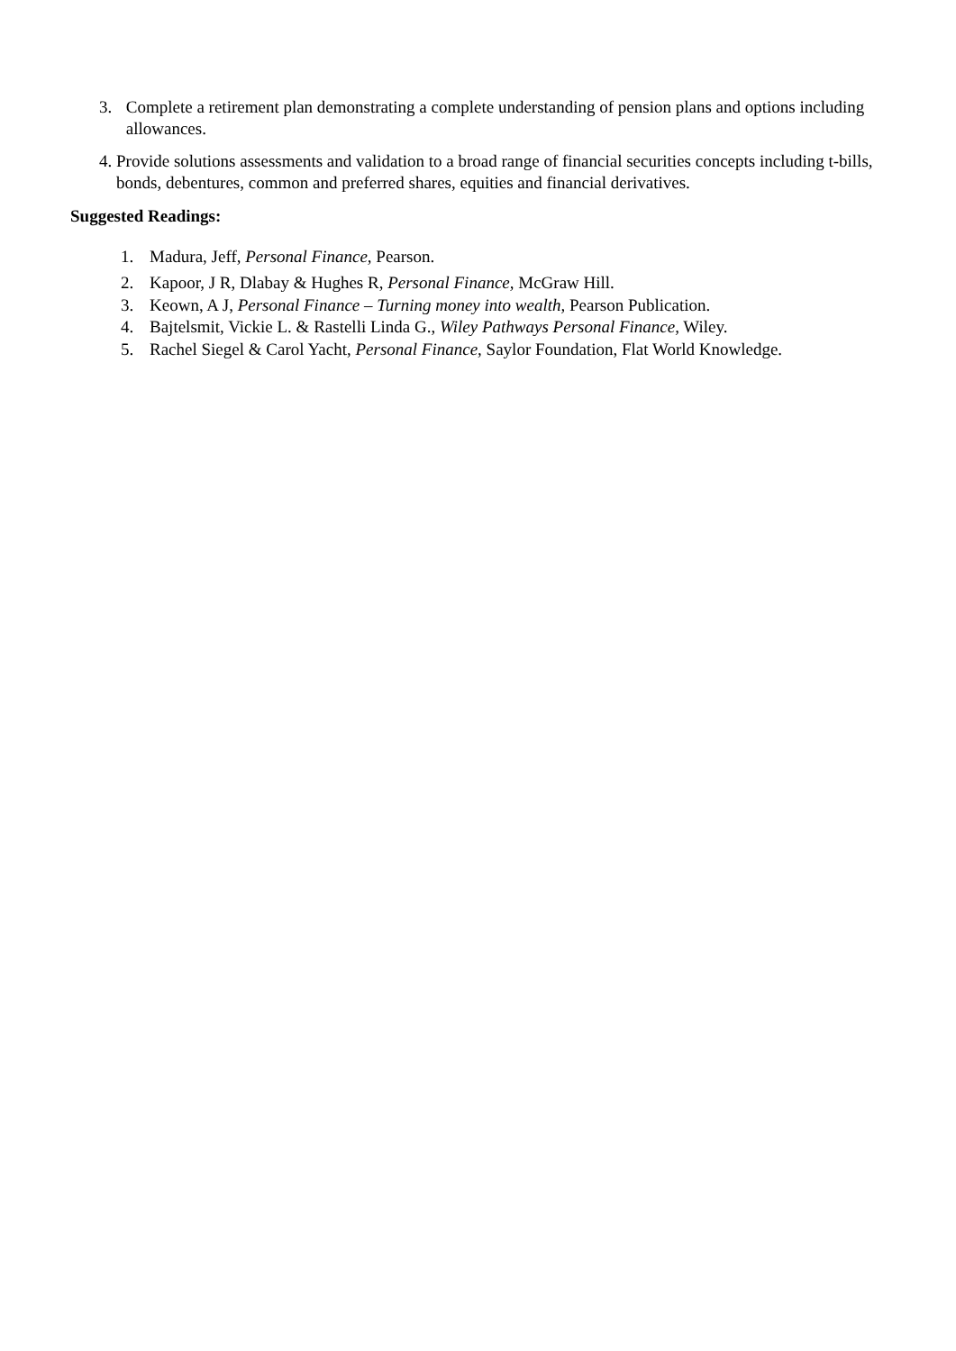3. Complete a retirement plan demonstrating a complete understanding of pension plans and options including allowances.
4. Provide solutions assessments and validation to a broad range of financial securities concepts including t-bills, bonds, debentures, common and preferred shares, equities and financial derivatives.
Suggested Readings:
1. Madura, Jeff, Personal Finance, Pearson.
2. Kapoor, J R, Dlabay & Hughes R, Personal Finance, McGraw Hill.
3. Keown, A J, Personal Finance – Turning money into wealth, Pearson Publication.
4. Bajtelsmit, Vickie L. & Rastelli Linda G., Wiley Pathways Personal Finance, Wiley.
5. Rachel Siegel & Carol Yacht, Personal Finance, Saylor Foundation, Flat World Knowledge.